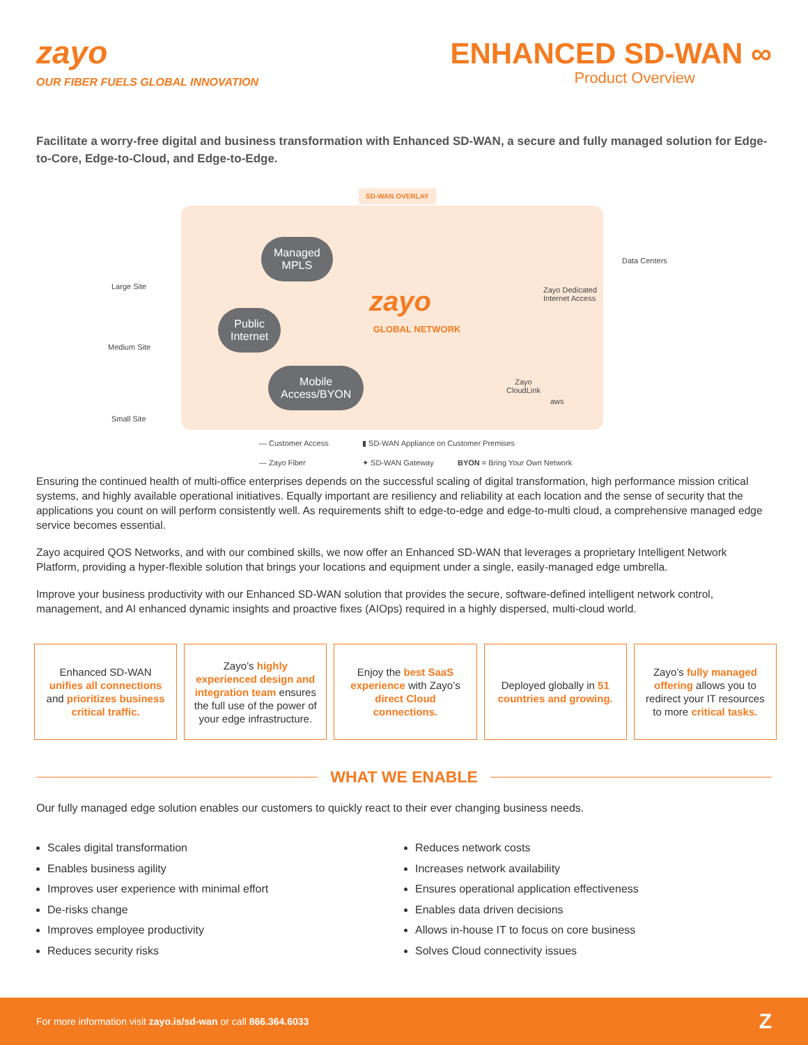zayo
OUR FIBER FUELS GLOBAL INNOVATION
ENHANCED SD-WAN ∞
Product Overview
Facilitate a worry-free digital and business transformation with Enhanced SD-WAN, a secure and fully managed solution for Edge-to-Core, Edge-to-Cloud, and Edge-to-Edge.
SD-WAN OVERLAY
Large Site
Medium Site
Small Site
Managed
MPLS
Public
Internet
Mobile
Access/BYON
zayo
GLOBAL NETWORK
Data Centers
Zayo Dedicated
Internet Access
Zayo
CloudLink
aws
— Customer Access
▮ SD-WAN Appliance on Customer Premises
— Zayo Fiber ✦ SD-WAN Gateway BYON = Bring Your Own Network
Ensuring the continued health of multi-office enterprises depends on the successful scaling of digital transformation, high performance mission critical systems, and highly available operational initiatives. Equally important are resiliency and reliability at each location and the sense of security that the applications you count on will perform consistently well. As requirements shift to edge-to-edge and edge-to-multi cloud, a comprehensive managed edge service becomes essential.
Zayo acquired QOS Networks, and with our combined skills, we now offer an Enhanced SD-WAN that leverages a proprietary Intelligent Network Platform, providing a hyper-flexible solution that brings your locations and equipment under a single, easily-managed edge umbrella.
Improve your business productivity with our Enhanced SD-WAN solution that provides the secure, software-defined intelligent network control, management, and AI enhanced dynamic insights and proactive fixes (AIOps) required in a highly dispersed, multi-cloud world.
Enhanced SD-WAN unifies all connections and prioritizes business critical traffic.
Zayo’s highly experienced design and integration team ensures the full use of the power of your edge infrastructure.
Enjoy the best SaaS experience with Zayo’s direct Cloud connections.
Deployed globally in 51 countries and growing.
Zayo’s fully managed offering allows you to redirect your IT resources to more critical tasks.
WHAT WE ENABLE
Our fully managed edge solution enables our customers to quickly react to their ever changing business needs.
Scales digital transformation
Enables business agility
Improves user experience with minimal effort
De-risks change
Improves employee productivity
Reduces security risks
Reduces network costs
Increases network availability
Ensures operational application effectiveness
Enables data driven decisions
Allows in-house IT to focus on core business
Solves Cloud connectivity issues
For more information visit zayo.is/sd-wan or call 866.364.6033
Z